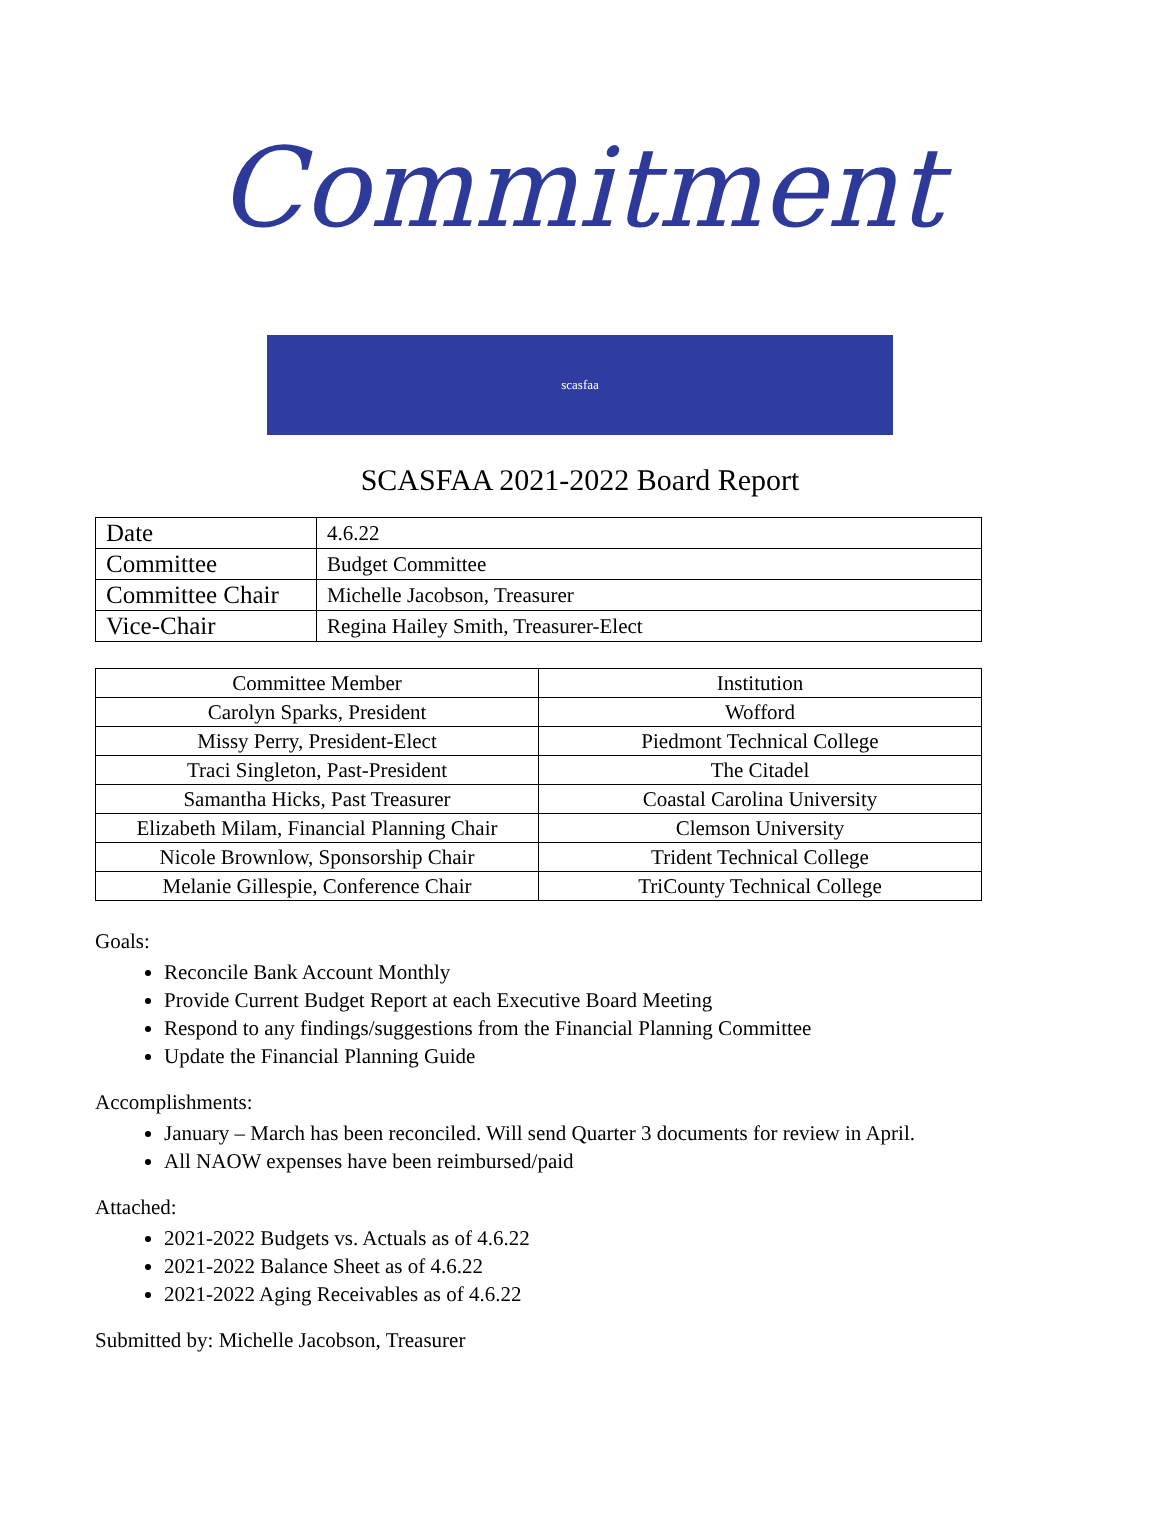Commitment
scasfaa
SCASFAA 2021-2022 Board Report
| Date | 4.6.22 |
| Committee | Budget Committee |
| Committee Chair | Michelle Jacobson, Treasurer |
| Vice-Chair | Regina Hailey Smith, Treasurer-Elect |
| Committee Member | Institution |
| --- | --- |
| Carolyn Sparks, President | Wofford |
| Missy Perry, President-Elect | Piedmont Technical College |
| Traci Singleton, Past-President | The Citadel |
| Samantha Hicks, Past Treasurer | Coastal Carolina University |
| Elizabeth Milam, Financial Planning Chair | Clemson University |
| Nicole Brownlow, Sponsorship Chair | Trident Technical College |
| Melanie Gillespie, Conference Chair | TriCounty Technical College |
Goals:
Reconcile Bank Account Monthly
Provide Current Budget Report at each Executive Board Meeting
Respond to any findings/suggestions from the Financial Planning Committee
Update the Financial Planning Guide
Accomplishments:
January – March has been reconciled. Will send Quarter 3 documents for review in April.
All NAOW expenses have been reimbursed/paid
Attached:
2021-2022 Budgets vs. Actuals as of 4.6.22
2021-2022 Balance Sheet as of 4.6.22
2021-2022 Aging Receivables as of 4.6.22
Submitted by: Michelle Jacobson, Treasurer